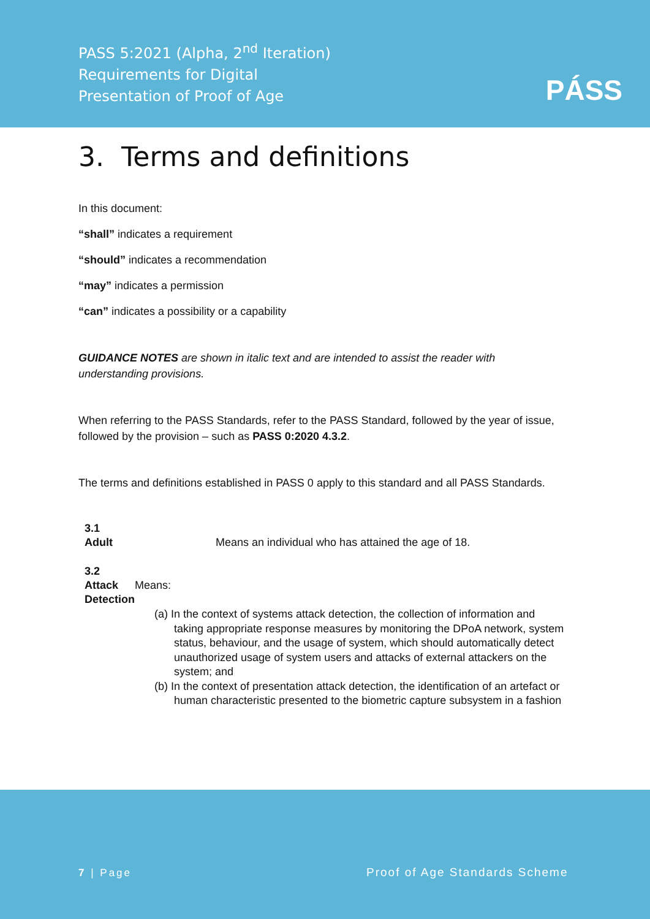PASS 5:2021 (Alpha, 2<sup>nd</sup> Iteration)
Requirements for Digital
Presentation of Proof of Age
PÁSS
3. Terms and definitions
In this document:
“shall” indicates a requirement
“should” indicates a recommendation
“may” indicates a permission
“can” indicates a possibility or a capability
GUIDANCE NOTES are shown in italic text and are intended to assist the reader with understanding provisions.
When referring to the PASS Standards, refer to the PASS Standard, followed by the year of issue, followed by the provision – such as PASS 0:2020 4.3.2.
The terms and definitions established in PASS 0 apply to this standard and all PASS Standards.
3.1
Adult
Means an individual who has attained the age of 18.
3.2
Attack Detection
Means:
(a) In the context of systems attack detection, the collection of information and taking appropriate response measures by monitoring the DPoA network, system status, behaviour, and the usage of system, which should automatically detect unauthorized usage of system users and attacks of external attackers on the system; and
(b) In the context of presentation attack detection, the identification of an artefact or human characteristic presented to the biometric capture subsystem in a fashion
7 | Page Proof of Age Standards Scheme